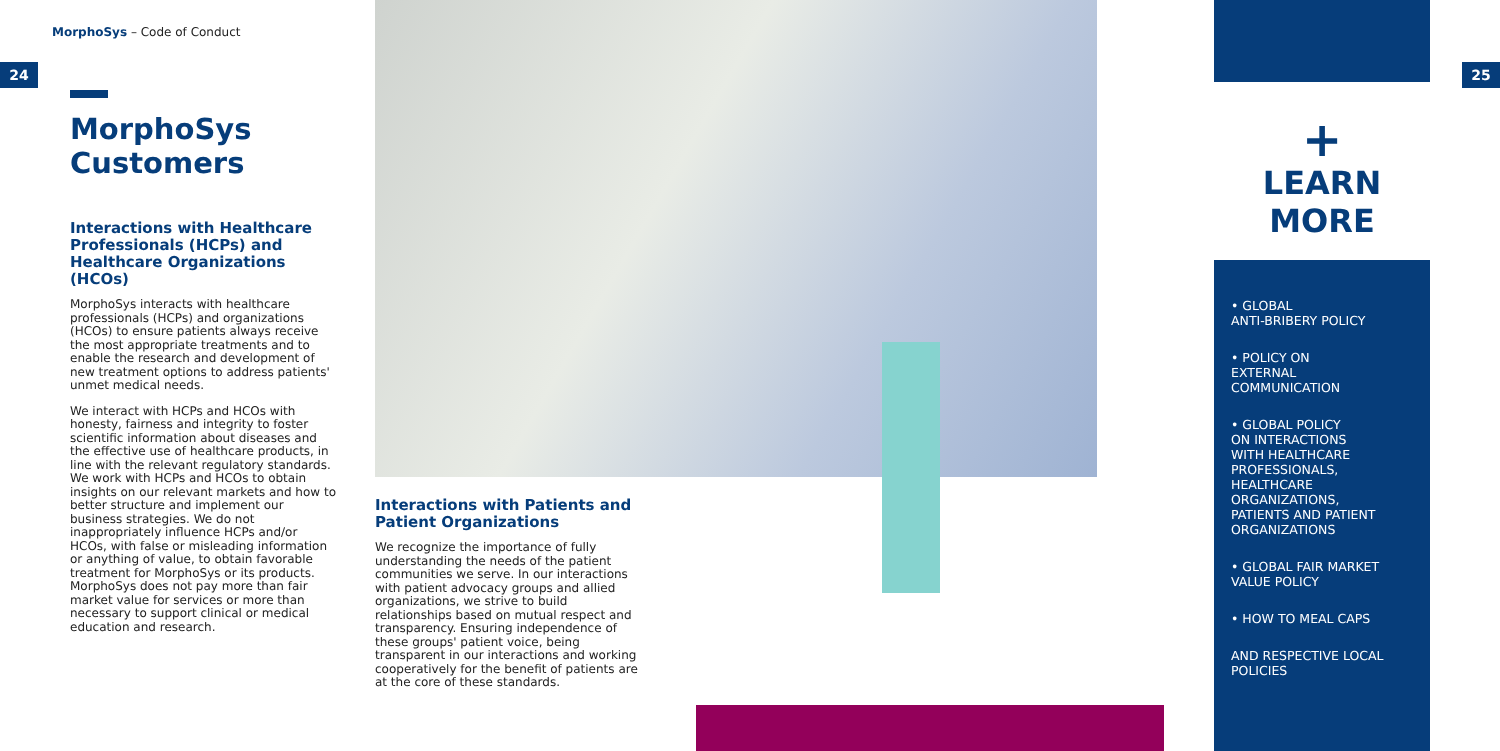MorphoSys – Code of Conduct
24 25
MorphoSys Customers
Interactions with Healthcare Professionals (HCPs) and Healthcare Organizations (HCOs)
MorphoSys interacts with healthcare professionals (HCPs) and organizations (HCOs) to ensure patients always receive the most appropriate treatments and to enable the research and development of new treatment options to address patients' unmet medical needs.
We interact with HCPs and HCOs with honesty, fairness and integrity to foster scientific information about diseases and the effective use of healthcare products, in line with the relevant regulatory standards. We work with HCPs and HCOs to obtain insights on our relevant markets and how to better structure and implement our business strategies. We do not inappropriately influence HCPs and/or HCOs, with false or misleading information or anything of value, to obtain favorable treatment for MorphoSys or its products. MorphoSys does not pay more than fair market value for services or more than necessary to support clinical or medical education and research.
Interactions with Patients and Patient Organizations
We recognize the importance of fully understanding the needs of the patient communities we serve. In our interactions with patient advocacy groups and allied organizations, we strive to build relationships based on mutual respect and transparency. Ensuring independence of these groups' patient voice, being transparent in our interactions and working cooperatively for the benefit of patients are at the core of these standards.
+
LEARN
MORE
• GLOBAL
ANTI-BRIBERY POLICY
• POLICY ON
EXTERNAL
COMMUNICATION
• GLOBAL POLICY
ON INTERACTIONS
WITH HEALTHCARE
PROFESSIONALS,
HEALTHCARE
ORGANIZATIONS,
PATIENTS AND PATIENT
ORGANIZATIONS
• GLOBAL FAIR MARKET
VALUE POLICY
• HOW TO MEAL CAPS
AND RESPECTIVE LOCAL
POLICIES